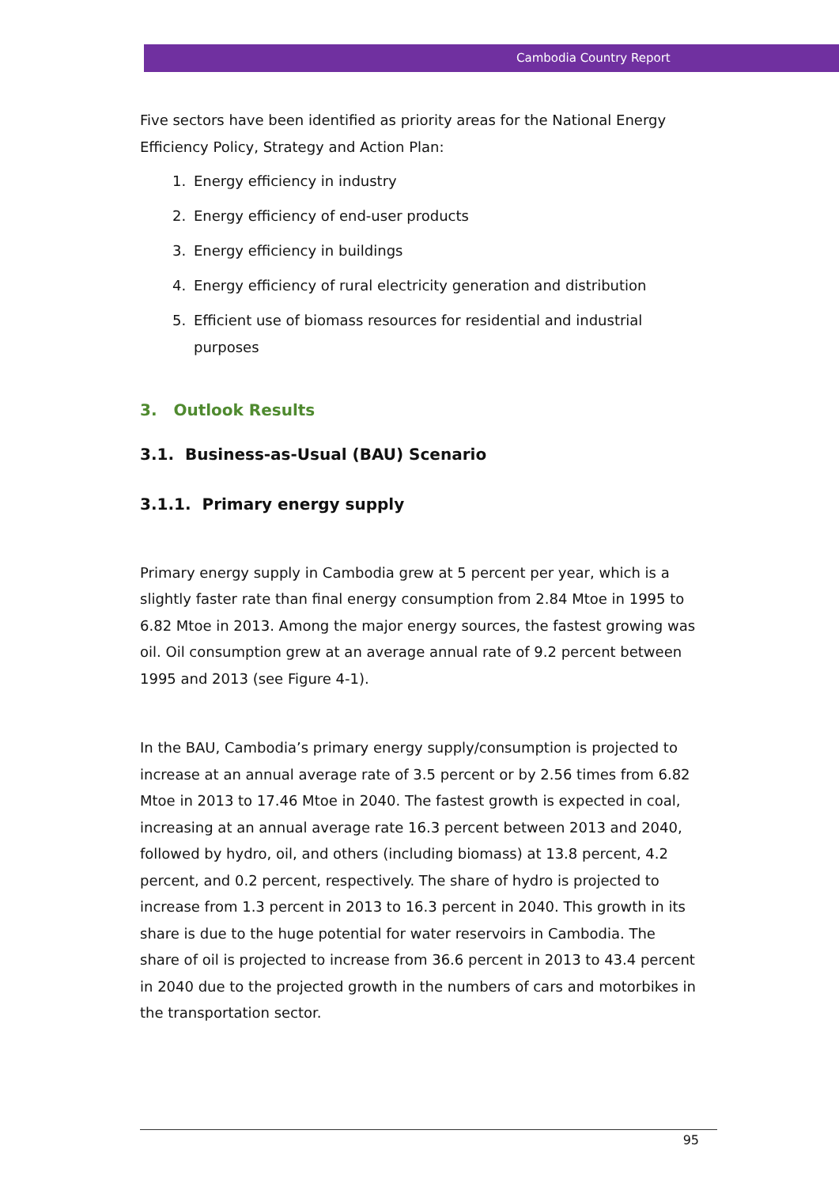Cambodia Country Report
Five sectors have been identified as priority areas for the National Energy Efficiency Policy, Strategy and Action Plan:
1. Energy efficiency in industry
2. Energy efficiency of end-user products
3. Energy efficiency in buildings
4. Energy efficiency of rural electricity generation and distribution
5. Efficient use of biomass resources for residential and industrial purposes
3. Outlook Results
3.1. Business-as-Usual (BAU) Scenario
3.1.1. Primary energy supply
Primary energy supply in Cambodia grew at 5 percent per year, which is a slightly faster rate than final energy consumption from 2.84 Mtoe in 1995 to 6.82 Mtoe in 2013. Among the major energy sources, the fastest growing was oil. Oil consumption grew at an average annual rate of 9.2 percent between 1995 and 2013 (see Figure 4-1).
In the BAU, Cambodia’s primary energy supply/consumption is projected to increase at an annual average rate of 3.5 percent or by 2.56 times from 6.82 Mtoe in 2013 to 17.46 Mtoe in 2040. The fastest growth is expected in coal, increasing at an annual average rate 16.3 percent between 2013 and 2040, followed by hydro, oil, and others (including biomass) at 13.8 percent, 4.2 percent, and 0.2 percent, respectively. The share of hydro is projected to increase from 1.3 percent in 2013 to 16.3 percent in 2040. This growth in its share is due to the huge potential for water reservoirs in Cambodia. The share of oil is projected to increase from 36.6 percent in 2013 to 43.4 percent in 2040 due to the projected growth in the numbers of cars and motorbikes in the transportation sector.
95